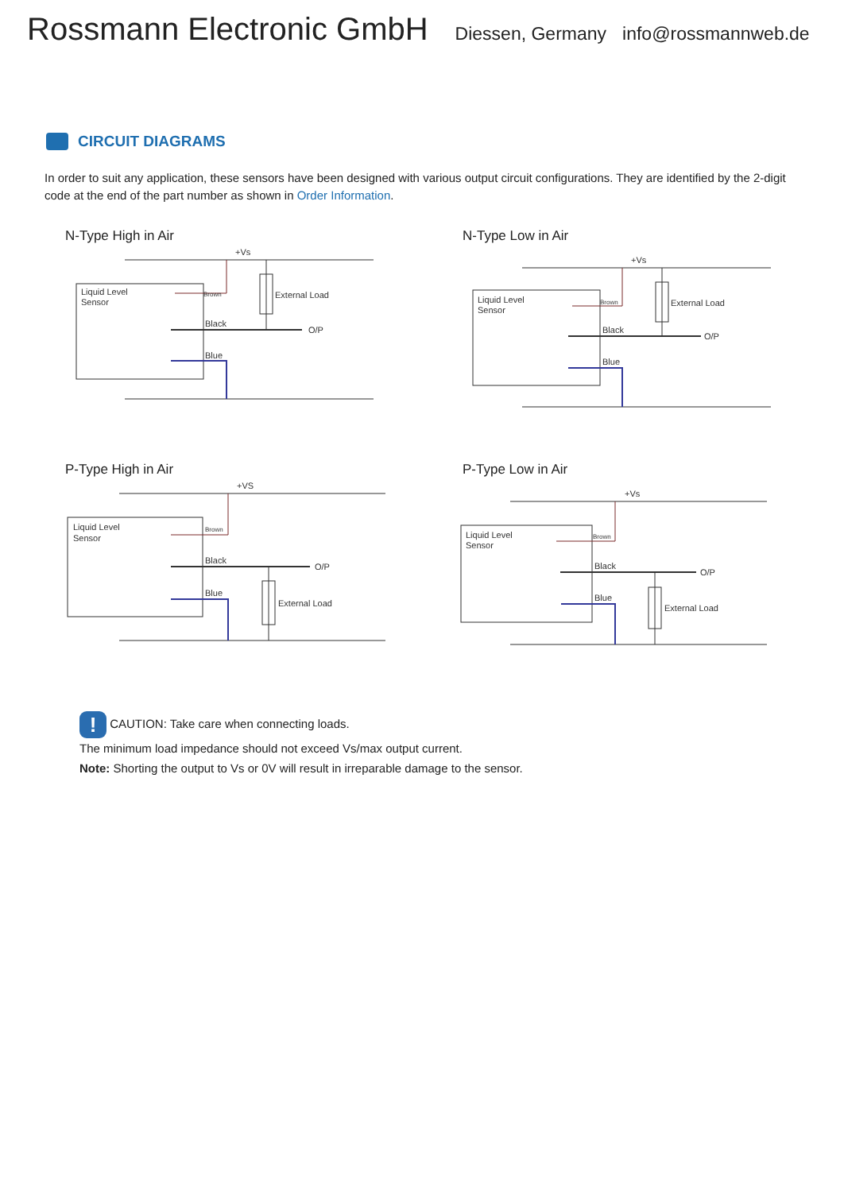Rossmann Electronic GmbH
Diessen, Germany info@rossmannweb.de
CIRCUIT DIAGRAMS
In order to suit any application, these sensors have been designed with various output circuit configurations. They are identified by the 2-digit code at the end of the part number as shown in Order Information.
N-Type High in Air
+Vs
Liquid Level
Sensor
External Load
O/P
Black
Blue
Brown
N-Type Low in Air
+Vs
Liquid Level
Sensor
External Load
O/P
Black
Blue
Brown
P-Type High in Air
+VS
Liquid Level
Sensor
External Load
O/P
Black
Blue
Brown
P-Type Low in Air
+Vs
Liquid Level
Sensor
External Load
O/P
Black
Blue
Brown
! CAUTION: Take care when connecting loads.
The minimum load impedance should not exceed Vs/max output current.
Note: Shorting the output to Vs or 0V will result in irreparable damage to the sensor.